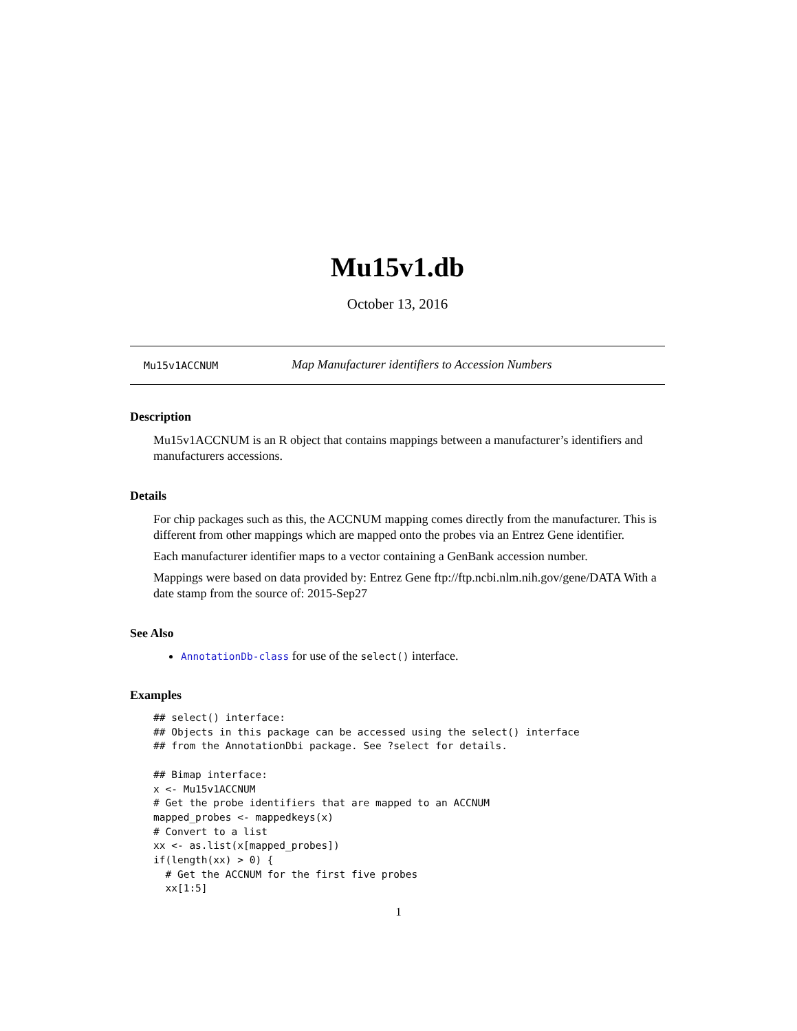Mu15v1.db
October 13, 2016
Mu15v1ACCNUM Map Manufacturer identifiers to Accession Numbers
Description
Mu15v1ACCNUM is an R object that contains mappings between a manufacturer’s identifiers and manufacturers accessions.
Details
For chip packages such as this, the ACCNUM mapping comes directly from the manufacturer. This is different from other mappings which are mapped onto the probes via an Entrez Gene identifier.
Each manufacturer identifier maps to a vector containing a GenBank accession number.
Mappings were based on data provided by: Entrez Gene ftp://ftp.ncbi.nlm.nih.gov/gene/DATA With a date stamp from the source of: 2015-Sep27
See Also
AnnotationDb-class for use of the select() interface.
Examples
## select() interface:
## Objects in this package can be accessed using the select() interface
## from the AnnotationDbi package. See ?select for details.

## Bimap interface:
x <- Mu15v1ACCNUM
# Get the probe identifiers that are mapped to an ACCNUM
mapped_probes <- mappedkeys(x)
# Convert to a list
xx <- as.list(x[mapped_probes])
if(length(xx) > 0) {
  # Get the ACCNUM for the first five probes
  xx[1:5]
1